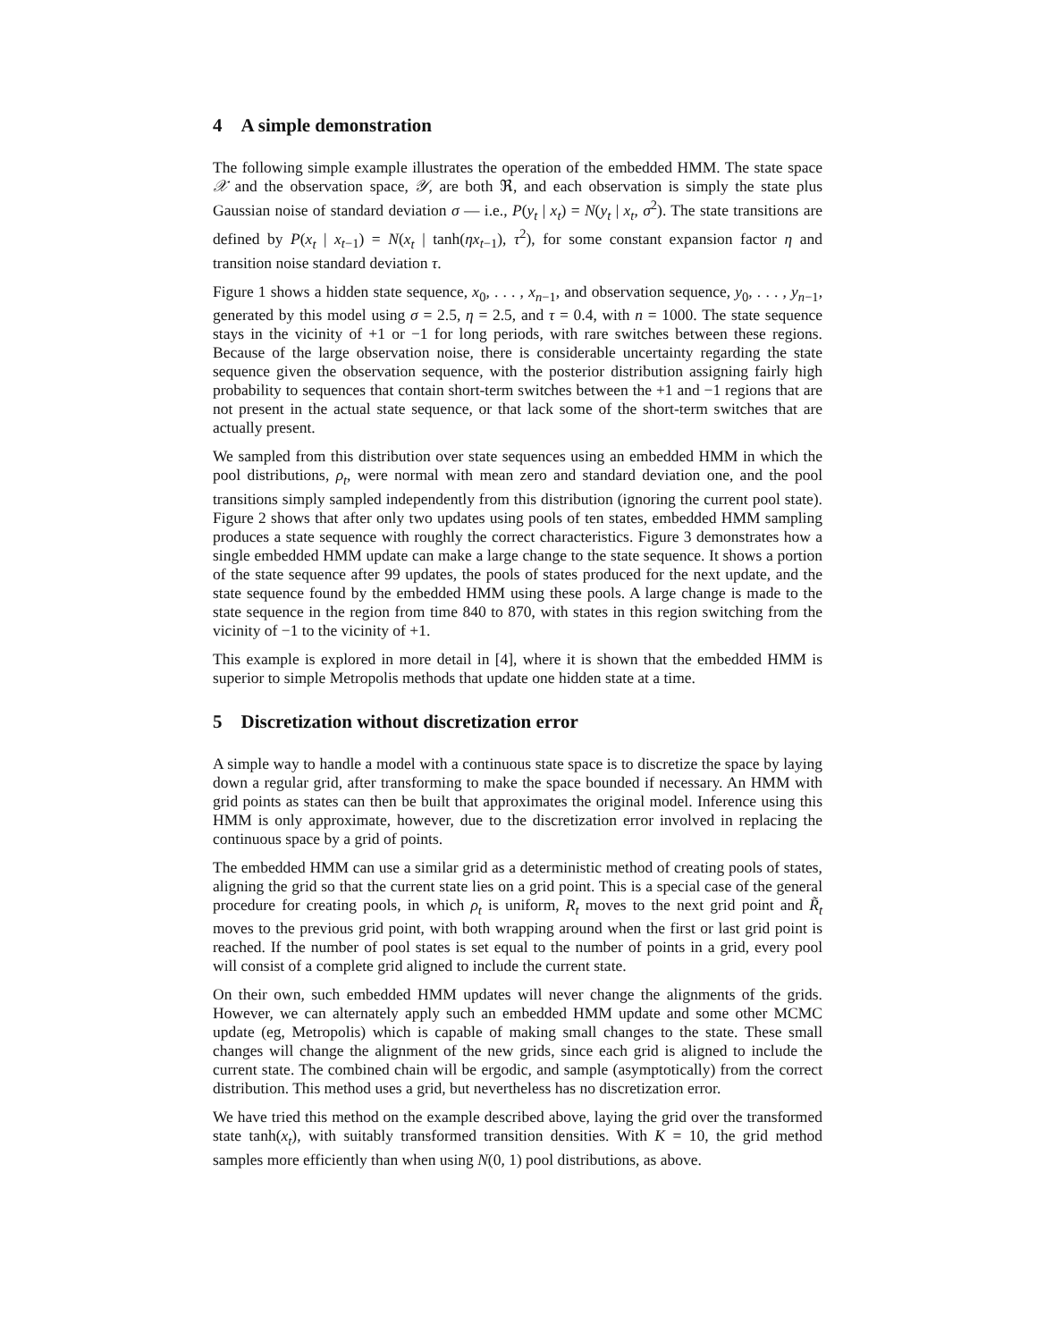4 A simple demonstration
The following simple example illustrates the operation of the embedded HMM. The state space 𝒳 and the observation space, 𝒴, are both ℜ, and each observation is simply the state plus Gaussian noise of standard deviation σ — i.e., P(y<sub>t</sub> | x<sub>t</sub>) = N(y<sub>t</sub> | x<sub>t</sub>, σ<sup>2</sup>). The state transitions are defined by P(x<sub>t</sub> | x<sub>t−1</sub>) = N(x<sub>t</sub> | tanh(ηx<sub>t−1</sub>), τ<sup>2</sup>), for some constant expansion factor η and transition noise standard deviation τ.
Figure 1 shows a hidden state sequence, x<sub>0</sub>, . . . , x<sub>n−1</sub>, and observation sequence, y<sub>0</sub>, . . . , y<sub>n−1</sub>, generated by this model using σ = 2.5, η = 2.5, and τ = 0.4, with n = 1000. The state sequence stays in the vicinity of +1 or −1 for long periods, with rare switches between these regions. Because of the large observation noise, there is considerable uncertainty regarding the state sequence given the observation sequence, with the posterior distribution assigning fairly high probability to sequences that contain short-term switches between the +1 and −1 regions that are not present in the actual state sequence, or that lack some of the short-term switches that are actually present.
We sampled from this distribution over state sequences using an embedded HMM in which the pool distributions, ρ<sub>t</sub>, were normal with mean zero and standard deviation one, and the pool transitions simply sampled independently from this distribution (ignoring the current pool state). Figure 2 shows that after only two updates using pools of ten states, embedded HMM sampling produces a state sequence with roughly the correct characteristics. Figure 3 demonstrates how a single embedded HMM update can make a large change to the state sequence. It shows a portion of the state sequence after 99 updates, the pools of states produced for the next update, and the state sequence found by the embedded HMM using these pools. A large change is made to the state sequence in the region from time 840 to 870, with states in this region switching from the vicinity of −1 to the vicinity of +1.
This example is explored in more detail in [4], where it is shown that the embedded HMM is superior to simple Metropolis methods that update one hidden state at a time.
5 Discretization without discretization error
A simple way to handle a model with a continuous state space is to discretize the space by laying down a regular grid, after transforming to make the space bounded if necessary. An HMM with grid points as states can then be built that approximates the original model. Inference using this HMM is only approximate, however, due to the discretization error involved in replacing the continuous space by a grid of points.
The embedded HMM can use a similar grid as a deterministic method of creating pools of states, aligning the grid so that the current state lies on a grid point. This is a special case of the general procedure for creating pools, in which ρ<sub>t</sub> is uniform, R<sub>t</sub> moves to the next grid point and R̃<sub>t</sub> moves to the previous grid point, with both wrapping around when the first or last grid point is reached. If the number of pool states is set equal to the number of points in a grid, every pool will consist of a complete grid aligned to include the current state.
On their own, such embedded HMM updates will never change the alignments of the grids. However, we can alternately apply such an embedded HMM update and some other MCMC update (eg, Metropolis) which is capable of making small changes to the state. These small changes will change the alignment of the new grids, since each grid is aligned to include the current state. The combined chain will be ergodic, and sample (asymptotically) from the correct distribution. This method uses a grid, but nevertheless has no discretization error.
We have tried this method on the example described above, laying the grid over the transformed state tanh(x<sub>t</sub>), with suitably transformed transition densities. With K = 10, the grid method samples more efficiently than when using N(0, 1) pool distributions, as above.